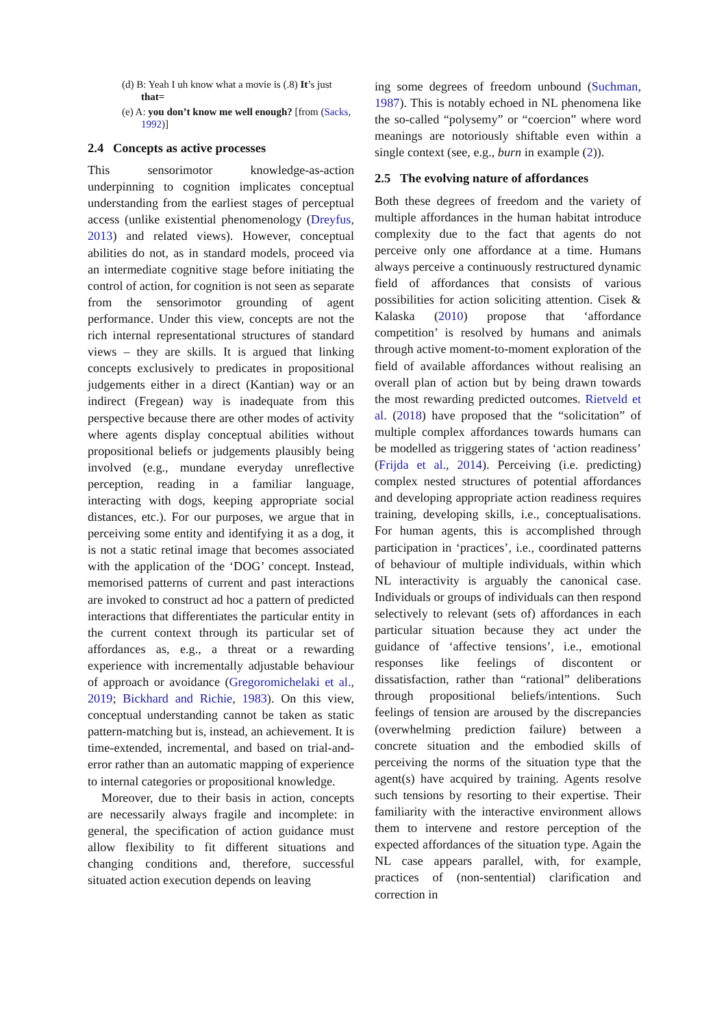(d) B: Yeah I uh know what a movie is (.8) It’s just that=
(e) A: you don’t know me well enough? [from (Sacks, 1992)]
2.4 Concepts as active processes
This sensorimotor knowledge-as-action underpinning to cognition implicates conceptual understanding from the earliest stages of perceptual access (unlike existential phenomenology (Dreyfus, 2013) and related views). However, conceptual abilities do not, as in standard models, proceed via an intermediate cognitive stage before initiating the control of action, for cognition is not seen as separate from the sensorimotor grounding of agent performance. Under this view, concepts are not the rich internal representational structures of standard views – they are skills. It is argued that linking concepts exclusively to predicates in propositional judgements either in a direct (Kantian) way or an indirect (Fregean) way is inadequate from this perspective because there are other modes of activity where agents display conceptual abilities without propositional beliefs or judgements plausibly being involved (e.g., mundane everyday unreflective perception, reading in a familiar language, interacting with dogs, keeping appropriate social distances, etc.). For our purposes, we argue that in perceiving some entity and identifying it as a dog, it is not a static retinal image that becomes associated with the application of the ‘DOG’ concept. Instead, memorised patterns of current and past interactions are invoked to construct ad hoc a pattern of predicted interactions that differentiates the particular entity in the current context through its particular set of affordances as, e.g., a threat or a rewarding experience with incrementally adjustable behaviour of approach or avoidance (Gregoromichelaki et al., 2019; Bickhard and Richie, 1983). On this view, conceptual understanding cannot be taken as static pattern-matching but is, instead, an achievement. It is time-extended, incremental, and based on trial-and-error rather than an automatic mapping of experience to internal categories or propositional knowledge.
Moreover, due to their basis in action, concepts are necessarily always fragile and incomplete: in general, the specification of action guidance must allow flexibility to fit different situations and changing conditions and, therefore, successful situated action execution depends on leaving
ing some degrees of freedom unbound (Suchman, 1987). This is notably echoed in NL phenomena like the so-called “polysemy” or “coercion” where word meanings are notoriously shiftable even within a single context (see, e.g., burn in example (2)).
2.5 The evolving nature of affordances
Both these degrees of freedom and the variety of multiple affordances in the human habitat introduce complexity due to the fact that agents do not perceive only one affordance at a time. Humans always perceive a continuously restructured dynamic field of affordances that consists of various possibilities for action soliciting attention. Cisek & Kalaska (2010) propose that ‘affordance competition’ is resolved by humans and animals through active moment-to-moment exploration of the field of available affordances without realising an overall plan of action but by being drawn towards the most rewarding predicted outcomes. Rietveld et al. (2018) have proposed that the “solicitation” of multiple complex affordances towards humans can be modelled as triggering states of ‘action readiness’ (Frijda et al., 2014). Perceiving (i.e. predicting) complex nested structures of potential affordances and developing appropriate action readiness requires training, developing skills, i.e., conceptualisations. For human agents, this is accomplished through participation in ‘practices’, i.e., coordinated patterns of behaviour of multiple individuals, within which NL interactivity is arguably the canonical case. Individuals or groups of individuals can then respond selectively to relevant (sets of) affordances in each particular situation because they act under the guidance of ‘affective tensions’, i.e., emotional responses like feelings of discontent or dissatisfaction, rather than “rational” deliberations through propositional beliefs/intentions. Such feelings of tension are aroused by the discrepancies (overwhelming prediction failure) between a concrete situation and the embodied skills of perceiving the norms of the situation type that the agent(s) have acquired by training. Agents resolve such tensions by resorting to their expertise. Their familiarity with the interactive environment allows them to intervene and restore perception of the expected affordances of the situation type. Again the NL case appears parallel, with, for example, practices of (non-sentential) clarification and correction in